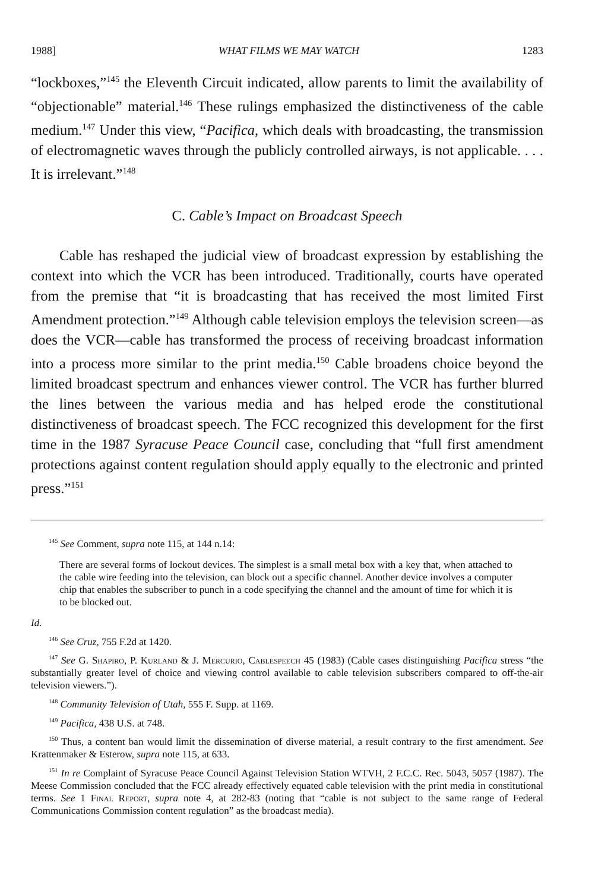1988] WHAT FILMS WE MAY WATCH 1283
“lockboxes,”<sup>145</sup> the Eleventh Circuit indicated, allow parents to limit the availability of “objectionable” material.<sup>146</sup> These rulings emphasized the distinctiveness of the cable medium.<sup>147</sup> Under this view, “Pacifica, which deals with broadcasting, the transmission of electromagnetic waves through the publicly controlled airways, is not applicable. . . . It is irrelevant.”<sup>148</sup>
C. Cable’s Impact on Broadcast Speech
Cable has reshaped the judicial view of broadcast expression by establishing the context into which the VCR has been introduced. Traditionally, courts have operated from the premise that “it is broadcasting that has received the most limited First Amendment protection.”<sup>149</sup> Although cable television employs the television screen—as does the VCR—cable has transformed the process of receiving broadcast information into a process more similar to the print media.<sup>150</sup> Cable broadens choice beyond the limited broadcast spectrum and enhances viewer control. The VCR has further blurred the lines between the various media and has helped erode the constitutional distinctiveness of broadcast speech. The FCC recognized this development for the first time in the 1987 Syracuse Peace Council case, concluding that “full first amendment protections against content regulation should apply equally to the electronic and printed press.”<sup>151</sup>
<sup>145</sup> See Comment, supra note 115, at 144 n.14:
There are several forms of lockout devices. The simplest is a small metal box with a key that, when attached to the cable wire feeding into the television, can block out a specific channel. Another device involves a computer chip that enables the subscriber to punch in a code specifying the channel and the amount of time for which it is to be blocked out.
Id.
<sup>146</sup> See Cruz, 755 F.2d at 1420.
<sup>147</sup> See G. Shapiro, P. Kurland & J. Mercurio, Cablespeech 45 (1983) (Cable cases distinguishing Pacifica stress “the substantially greater level of choice and viewing control available to cable television subscribers compared to off-the-air television viewers.”).
<sup>148</sup> Community Television of Utah, 555 F. Supp. at 1169.
<sup>149</sup> Pacifica, 438 U.S. at 748.
<sup>150</sup> Thus, a content ban would limit the dissemination of diverse material, a result contrary to the first amendment. See Krattenmaker & Esterow, supra note 115, at 633.
<sup>151</sup> In re Complaint of Syracuse Peace Council Against Television Station WTVH, 2 F.C.C. Rec. 5043, 5057 (1987). The Meese Commission concluded that the FCC already effectively equated cable television with the print media in constitutional terms. See 1 Final Report, supra note 4, at 282-83 (noting that “cable is not subject to the same range of Federal Communications Commission content regulation” as the broadcast media).